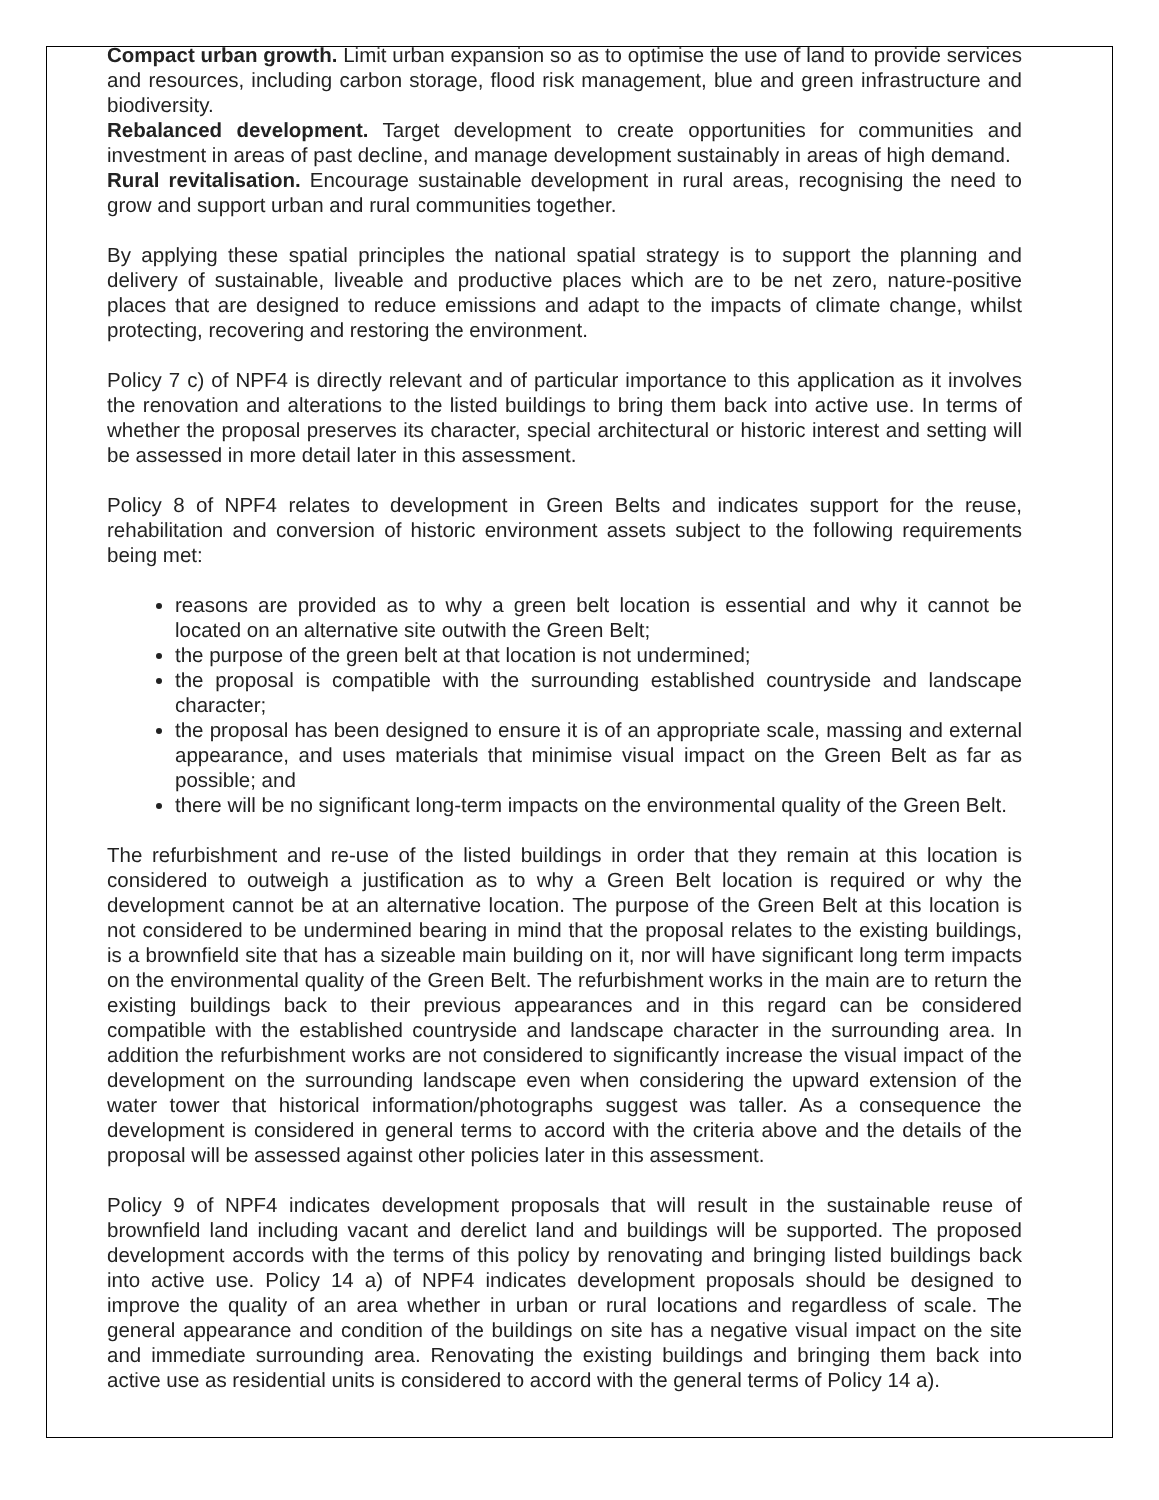Compact urban growth. Limit urban expansion so as to optimise the use of land to provide services and resources, including carbon storage, flood risk management, blue and green infrastructure and biodiversity.
Rebalanced development. Target development to create opportunities for communities and investment in areas of past decline, and manage development sustainably in areas of high demand.
Rural revitalisation. Encourage sustainable development in rural areas, recognising the need to grow and support urban and rural communities together.
By applying these spatial principles the national spatial strategy is to support the planning and delivery of sustainable, liveable and productive places which are to be net zero, nature-positive places that are designed to reduce emissions and adapt to the impacts of climate change, whilst protecting, recovering and restoring the environment.
Policy 7 c) of NPF4 is directly relevant and of particular importance to this application as it involves the renovation and alterations to the listed buildings to bring them back into active use. In terms of whether the proposal preserves its character, special architectural or historic interest and setting will be assessed in more detail later in this assessment.
Policy 8 of NPF4 relates to development in Green Belts and indicates support for the reuse, rehabilitation and conversion of historic environment assets subject to the following requirements being met:
reasons are provided as to why a green belt location is essential and why it cannot be located on an alternative site outwith the Green Belt;
the purpose of the green belt at that location is not undermined;
the proposal is compatible with the surrounding established countryside and landscape character;
the proposal has been designed to ensure it is of an appropriate scale, massing and external appearance, and uses materials that minimise visual impact on the Green Belt as far as possible; and
there will be no significant long-term impacts on the environmental quality of the Green Belt.
The refurbishment and re-use of the listed buildings in order that they remain at this location is considered to outweigh a justification as to why a Green Belt location is required or why the development cannot be at an alternative location. The purpose of the Green Belt at this location is not considered to be undermined bearing in mind that the proposal relates to the existing buildings, is a brownfield site that has a sizeable main building on it, nor will have significant long term impacts on the environmental quality of the Green Belt. The refurbishment works in the main are to return the existing buildings back to their previous appearances and in this regard can be considered compatible with the established countryside and landscape character in the surrounding area. In addition the refurbishment works are not considered to significantly increase the visual impact of the development on the surrounding landscape even when considering the upward extension of the water tower that historical information/photographs suggest was taller. As a consequence the development is considered in general terms to accord with the criteria above and the details of the proposal will be assessed against other policies later in this assessment.
Policy 9 of NPF4 indicates development proposals that will result in the sustainable reuse of brownfield land including vacant and derelict land and buildings will be supported. The proposed development accords with the terms of this policy by renovating and bringing listed buildings back into active use. Policy 14 a) of NPF4 indicates development proposals should be designed to improve the quality of an area whether in urban or rural locations and regardless of scale. The general appearance and condition of the buildings on site has a negative visual impact on the site and immediate surrounding area. Renovating the existing buildings and bringing them back into active use as residential units is considered to accord with the general terms of Policy 14 a).